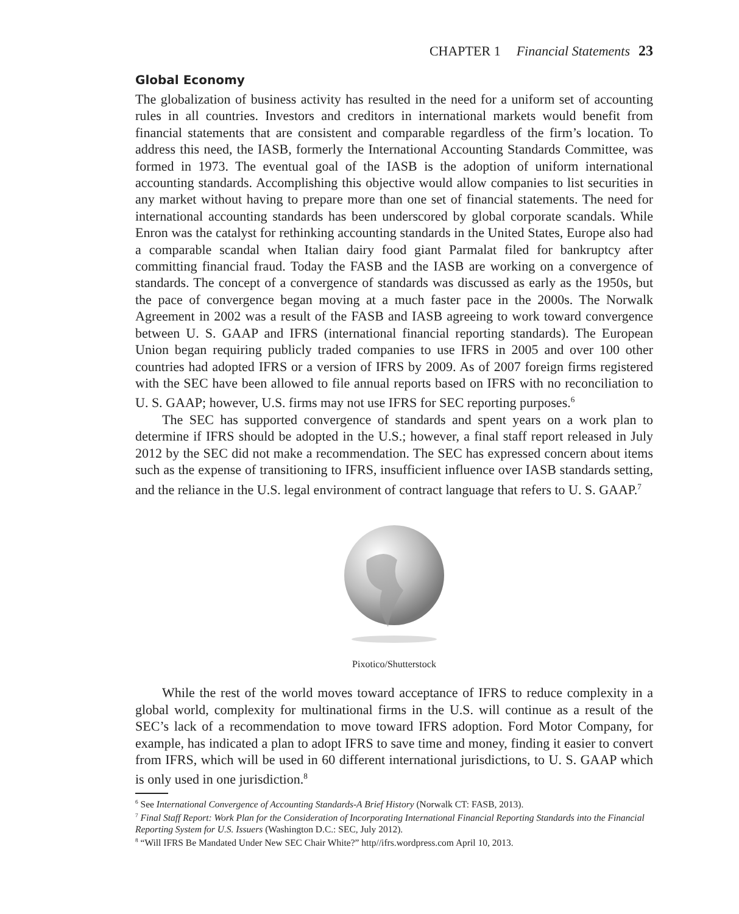CHAPTER 1 Financial Statements 23
Global Economy
The globalization of business activity has resulted in the need for a uniform set of accounting rules in all countries. Investors and creditors in international markets would benefit from financial statements that are consistent and comparable regardless of the firm’s location. To address this need, the IASB, formerly the International Accounting Standards Committee, was formed in 1973. The eventual goal of the IASB is the adoption of uniform international accounting standards. Accomplishing this objective would allow companies to list securities in any market without having to prepare more than one set of financial statements. The need for international accounting standards has been underscored by global corporate scandals. While Enron was the catalyst for rethinking accounting standards in the United States, Europe also had a comparable scandal when Italian dairy food giant Parmalat filed for bankruptcy after committing financial fraud. Today the FASB and the IASB are working on a convergence of standards. The concept of a convergence of standards was discussed as early as the 1950s, but the pace of convergence began moving at a much faster pace in the 2000s. The Norwalk Agreement in 2002 was a result of the FASB and IASB agreeing to work toward convergence between U. S. GAAP and IFRS (international financial reporting standards). The European Union began requiring publicly traded companies to use IFRS in 2005 and over 100 other countries had adopted IFRS or a version of IFRS by 2009. As of 2007 foreign firms registered with the SEC have been allowed to file annual reports based on IFRS with no reconciliation to U. S. GAAP; however, U.S. firms may not use IFRS for SEC reporting purposes.<sup>6</sup>
The SEC has supported convergence of standards and spent years on a work plan to determine if IFRS should be adopted in the U.S.; however, a final staff report released in July 2012 by the SEC did not make a recommendation. The SEC has expressed concern about items such as the expense of transitioning to IFRS, insufficient influence over IASB standards setting, and the reliance in the U.S. legal environment of contract language that refers to U. S. GAAP.<sup>7</sup>
Pixotico/Shutterstock
While the rest of the world moves toward acceptance of IFRS to reduce complexity in a global world, complexity for multinational firms in the U.S. will continue as a result of the SEC’s lack of a recommendation to move toward IFRS adoption. Ford Motor Company, for example, has indicated a plan to adopt IFRS to save time and money, finding it easier to convert from IFRS, which will be used in 60 different international jurisdictions, to U. S. GAAP which is only used in one jurisdiction.<sup>8</sup>
<sup>6</sup> See International Convergence of Accounting Standards-A Brief History (Norwalk CT: FASB, 2013).
<sup>7</sup> Final Staff Report: Work Plan for the Consideration of Incorporating International Financial Reporting Standards into the Financial Reporting System for U.S. Issuers (Washington D.C.: SEC, July 2012).
<sup>8</sup> “Will IFRS Be Mandated Under New SEC Chair White?” http//ifrs.wordpress.com April 10, 2013.